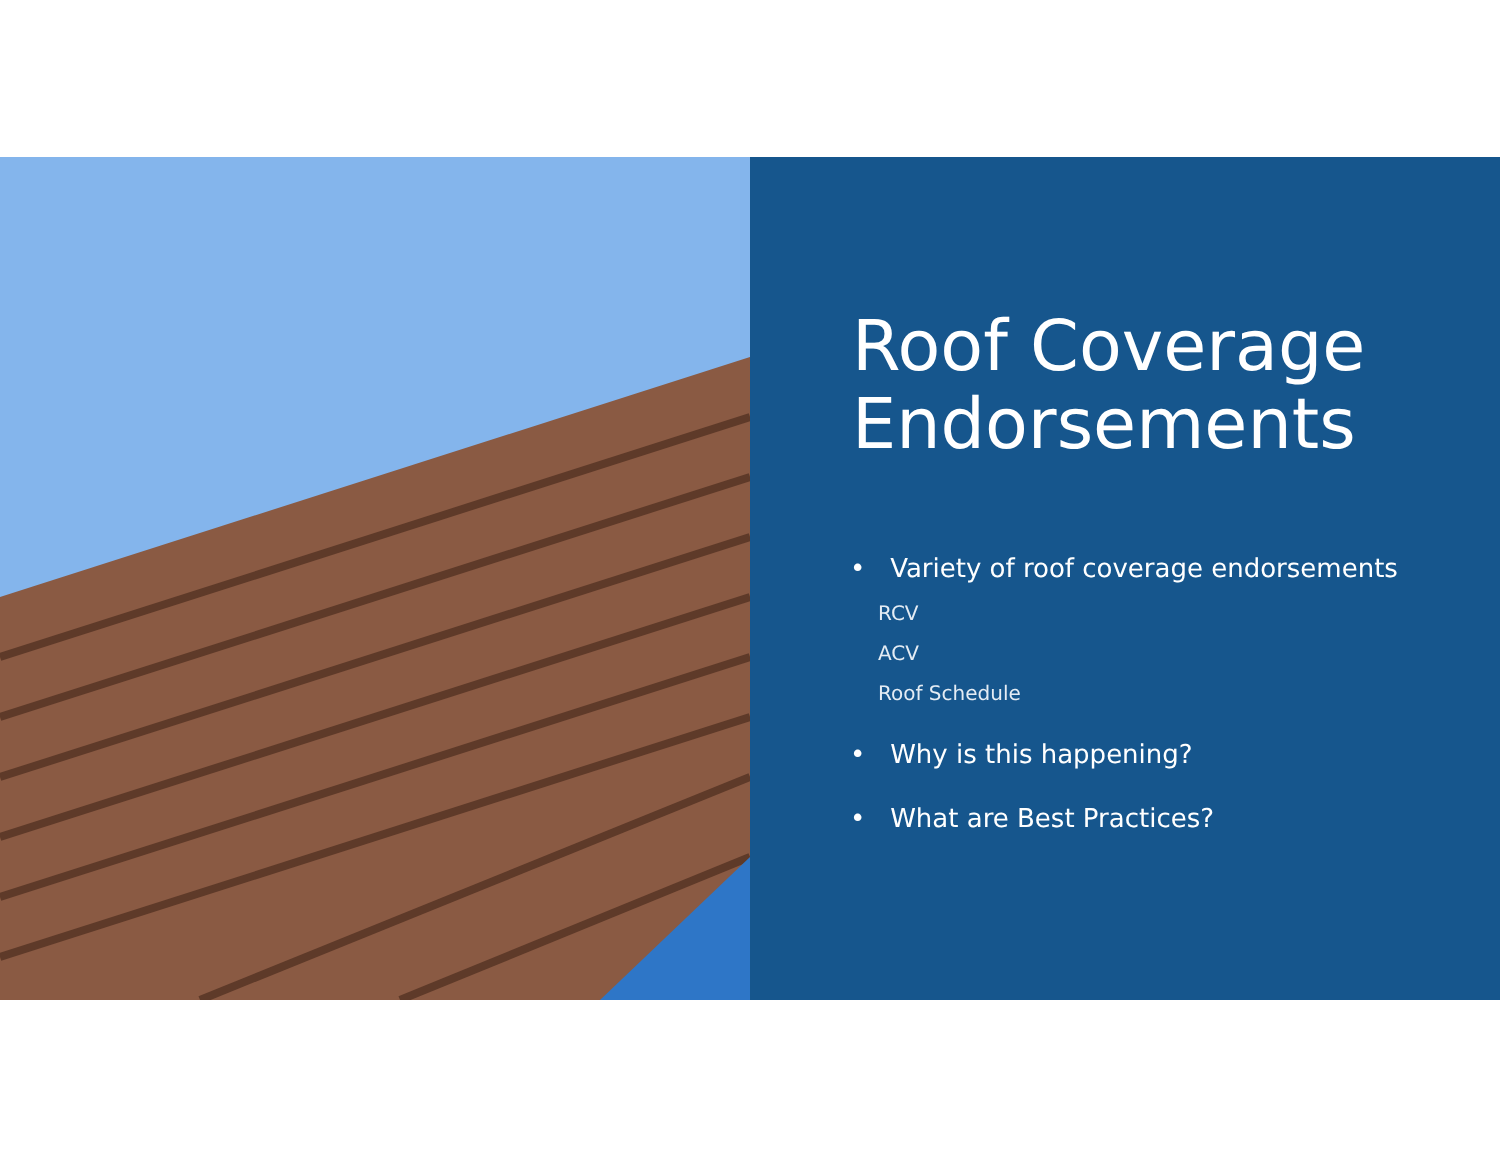Roof Coverage Endorsements
• Variety of roof coverage endorsements
RCV
ACV
Roof Schedule
• Why is this happening?
• What are Best Practices?